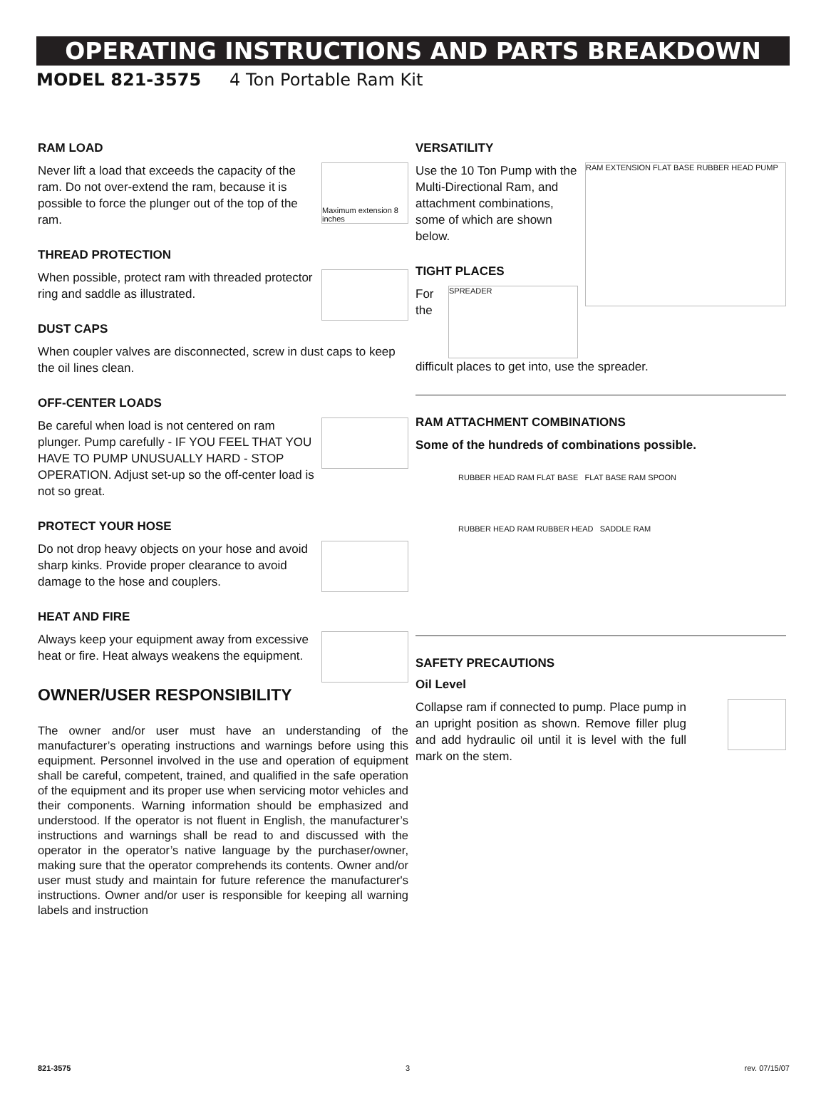OPERATING INSTRUCTIONS AND PARTS BREAKDOWN
MODEL 821-3575 4 Ton Portable Ram Kit
RAM LOAD
Maximum extension 8 inches
Never lift a load that exceeds the capacity of the ram. Do not over-extend the ram, because it is possible to force the plunger out of the top of the ram.
THREAD PROTECTION
When possible, protect ram with threaded protector ring and saddle as illustrated.
DUST CAPS
When coupler valves are disconnected, screw in dust caps to keep the oil lines clean.
OFF-CENTER LOADS
Be careful when load is not centered on ram plunger. Pump carefully - IF YOU FEEL THAT YOU HAVE TO PUMP UNUSUALLY HARD - STOP OPERATION. Adjust set-up so the off-center load is not so great.
PROTECT YOUR HOSE
Do not drop heavy objects on your hose and avoid sharp kinks. Provide proper clearance to avoid damage to the hose and couplers.
HEAT AND FIRE
Always keep your equipment away from excessive heat or fire. Heat always weakens the equipment.
OWNER/USER RESPONSIBILITY
The owner and/or user must have an understanding of the manufacturer’s operating instructions and warnings before using this equipment. Personnel involved in the use and operation of equipment shall be careful, competent, trained, and qualified in the safe operation of the equipment and its proper use when servicing motor vehicles and their components. Warning information should be emphasized and understood. If the operator is not fluent in English, the manufacturer’s instructions and warnings shall be read to and discussed with the operator in the operator’s native language by the purchaser/owner, making sure that the operator comprehends its contents. Owner and/or user must study and maintain for future reference the manufacturer's instructions. Owner and/or user is responsible for keeping all warning labels and instruction
VERSATILITY
RAM EXTENSION FLAT BASE RUBBER HEAD PUMP
Use the 10 Ton Pump with the Multi-Directional Ram, and attachment combinations, some of which are shown below.
TIGHT PLACES
SPREADER
For the difficult places to get into, use the spreader.
RAM ATTACHMENT COMBINATIONS
Some of the hundreds of combinations possible.
RUBBER HEAD RAM FLAT BASE FLAT BASE RAM SPOON
RUBBER HEAD RAM RUBBER HEAD SADDLE RAM
SAFETY PRECAUTIONS
Oil Level
Collapse ram if connected to pump. Place pump in an upright position as shown. Remove filler plug and add hydraulic oil until it is level with the full mark on the stem.
821-3575 3 rev. 07/15/07